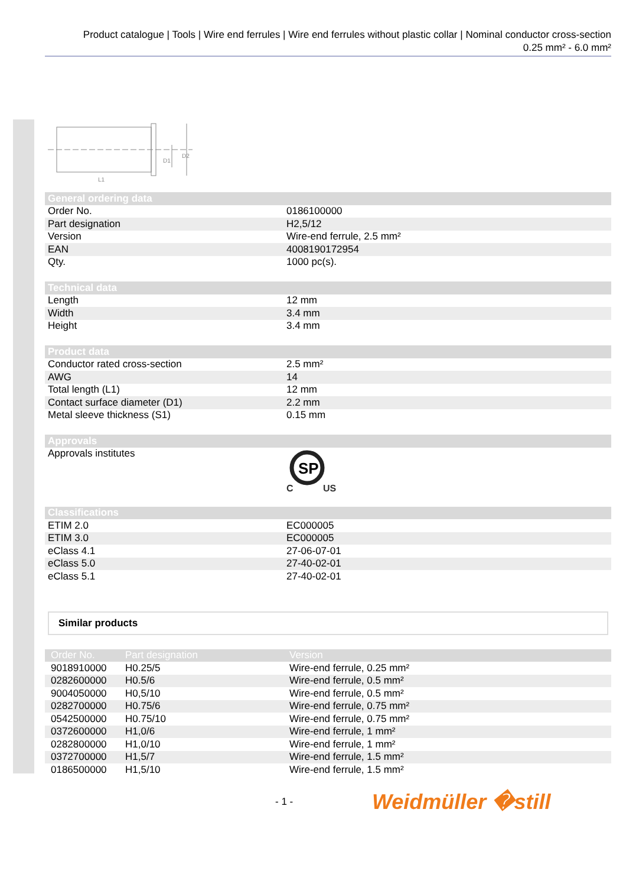Product catalogue | Tools | Wire end ferrules | Wire end ferrules without plastic collar | Nominal conductor cross-section
0.25 mm² - 6.0 mm²
D1
D2
L1
| General ordering data | |
| --- | --- |
| Order No. | 0186100000 |
| Part designation | H2,5/12 |
| Version | Wire-end ferrule, 2.5 mm² |
| EAN | 4008190172954 |
| Qty. | 1000 pc(s). |
| Technical data | |
| Length | 12 mm |
| Width | 3.4 mm |
| Height | 3.4 mm |
| Product data | |
| Conductor rated cross-section | 2.5 mm² |
| AWG | 14 |
| Total length (L1) | 12 mm |
| Contact surface diameter (D1) | 2.2 mm |
| Metal sleeve thickness (S1) | 0.15 mm |
| Approvals | |
| Approvals institutes | SP C US |
| Classifications | |
| ETIM 2.0 | EC000005 |
| ETIM 3.0 | EC000005 |
| eClass 4.1 | 27-06-07-01 |
| eClass 5.0 | 27-40-02-01 |
| eClass 5.1 | 27-40-02-01 |
Similar products
| Order No. | Part designation | Version |
| --- | --- | --- |
| 9018910000 | H0.25/5 | Wire-end ferrule, 0.25 mm² |
| 0282600000 | H0.5/6 | Wire-end ferrule, 0.5 mm² |
| 9004050000 | H0,5/10 | Wire-end ferrule, 0.5 mm² |
| 0282700000 | H0.75/6 | Wire-end ferrule, 0.75 mm² |
| 0542500000 | H0.75/10 | Wire-end ferrule, 0.75 mm² |
| 0372600000 | H1,0/6 | Wire-end ferrule, 1 mm² |
| 0282800000 | H1,0/10 | Wire-end ferrule, 1 mm² |
| 0372700000 | H1,5/7 | Wire-end ferrule, 1.5 mm² |
| 0186500000 | H1,5/10 | Wire-end ferrule, 1.5 mm² |
- 1 - Weidmüller �still